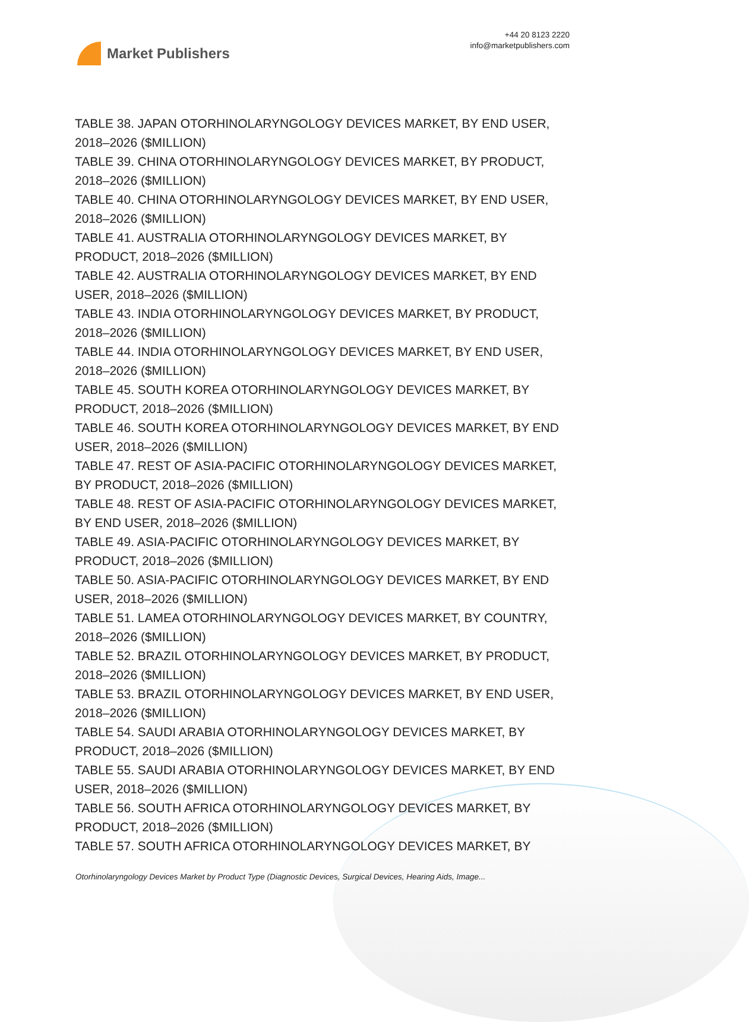Market Publishers
+44 20 8123 2220
info@marketpublishers.com
TABLE 38. JAPAN OTORHINOLARYNGOLOGY DEVICES MARKET, BY END USER, 2018–2026 ($MILLION)
TABLE 39. CHINA OTORHINOLARYNGOLOGY DEVICES MARKET, BY PRODUCT, 2018–2026 ($MILLION)
TABLE 40. CHINA OTORHINOLARYNGOLOGY DEVICES MARKET, BY END USER, 2018–2026 ($MILLION)
TABLE 41. AUSTRALIA OTORHINOLARYNGOLOGY DEVICES MARKET, BY PRODUCT, 2018–2026 ($MILLION)
TABLE 42. AUSTRALIA OTORHINOLARYNGOLOGY DEVICES MARKET, BY END USER, 2018–2026 ($MILLION)
TABLE 43. INDIA OTORHINOLARYNGOLOGY DEVICES MARKET, BY PRODUCT, 2018–2026 ($MILLION)
TABLE 44. INDIA OTORHINOLARYNGOLOGY DEVICES MARKET, BY END USER, 2018–2026 ($MILLION)
TABLE 45. SOUTH KOREA OTORHINOLARYNGOLOGY DEVICES MARKET, BY PRODUCT, 2018–2026 ($MILLION)
TABLE 46. SOUTH KOREA OTORHINOLARYNGOLOGY DEVICES MARKET, BY END USER, 2018–2026 ($MILLION)
TABLE 47. REST OF ASIA-PACIFIC OTORHINOLARYNGOLOGY DEVICES MARKET, BY PRODUCT, 2018–2026 ($MILLION)
TABLE 48. REST OF ASIA-PACIFIC OTORHINOLARYNGOLOGY DEVICES MARKET, BY END USER, 2018–2026 ($MILLION)
TABLE 49. ASIA-PACIFIC OTORHINOLARYNGOLOGY DEVICES MARKET, BY PRODUCT, 2018–2026 ($MILLION)
TABLE 50. ASIA-PACIFIC OTORHINOLARYNGOLOGY DEVICES MARKET, BY END USER, 2018–2026 ($MILLION)
TABLE 51. LAMEA OTORHINOLARYNGOLOGY DEVICES MARKET, BY COUNTRY, 2018–2026 ($MILLION)
TABLE 52. BRAZIL OTORHINOLARYNGOLOGY DEVICES MARKET, BY PRODUCT, 2018–2026 ($MILLION)
TABLE 53. BRAZIL OTORHINOLARYNGOLOGY DEVICES MARKET, BY END USER, 2018–2026 ($MILLION)
TABLE 54. SAUDI ARABIA OTORHINOLARYNGOLOGY DEVICES MARKET, BY PRODUCT, 2018–2026 ($MILLION)
TABLE 55. SAUDI ARABIA OTORHINOLARYNGOLOGY DEVICES MARKET, BY END USER, 2018–2026 ($MILLION)
TABLE 56. SOUTH AFRICA OTORHINOLARYNGOLOGY DEVICES MARKET, BY PRODUCT, 2018–2026 ($MILLION)
TABLE 57. SOUTH AFRICA OTORHINOLARYNGOLOGY DEVICES MARKET, BY
Otorhinolaryngology Devices Market by Product Type (Diagnostic Devices, Surgical Devices, Hearing Aids, Image...